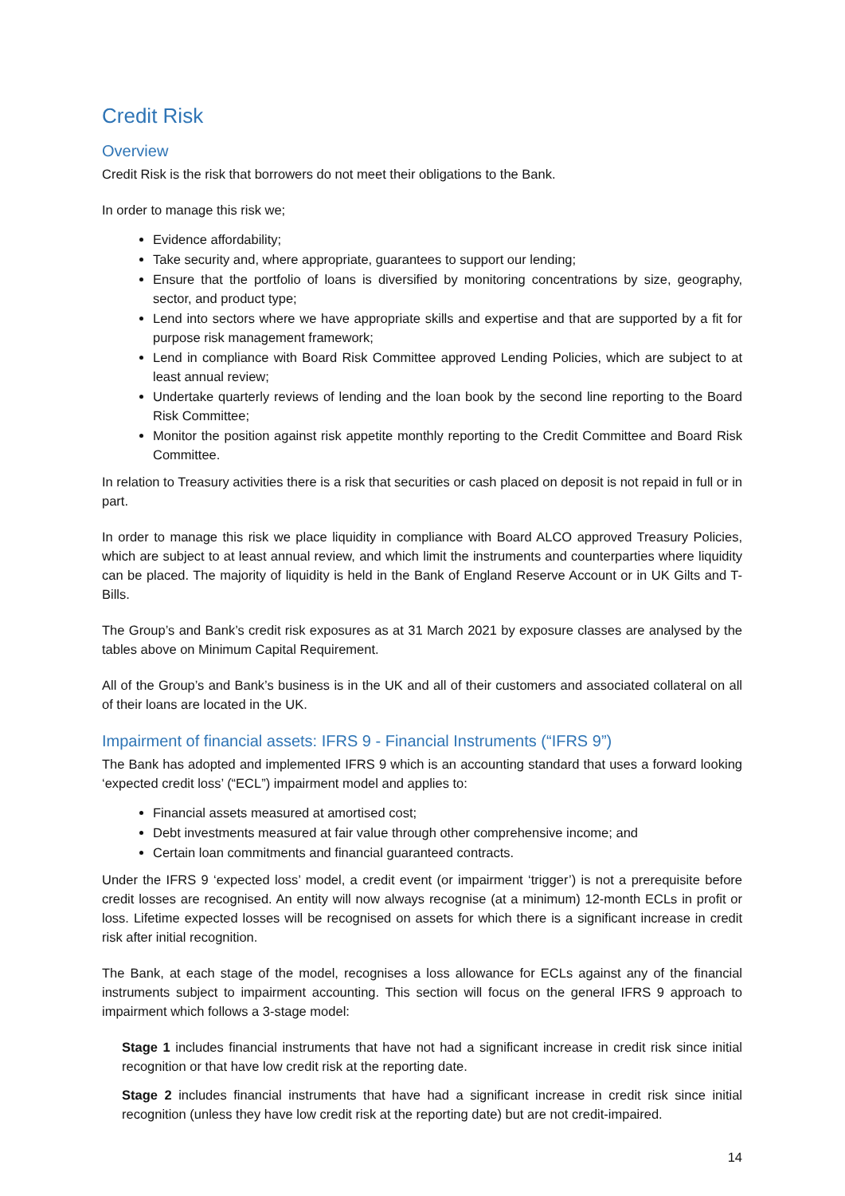Credit Risk
Overview
Credit Risk is the risk that borrowers do not meet their obligations to the Bank.
In order to manage this risk we;
Evidence affordability;
Take security and, where appropriate, guarantees to support our lending;
Ensure that the portfolio of loans is diversified by monitoring concentrations by size, geography, sector, and product type;
Lend into sectors where we have appropriate skills and expertise and that are supported by a fit for purpose risk management framework;
Lend in compliance with Board Risk Committee approved Lending Policies, which are subject to at least annual review;
Undertake quarterly reviews of lending and the loan book by the second line reporting to the Board Risk Committee;
Monitor the position against risk appetite monthly reporting to the Credit Committee and Board Risk Committee.
In relation to Treasury activities there is a risk that securities or cash placed on deposit is not repaid in full or in part.
In order to manage this risk we place liquidity in compliance with Board ALCO approved Treasury Policies, which are subject to at least annual review, and which limit the instruments and counterparties where liquidity can be placed. The majority of liquidity is held in the Bank of England Reserve Account or in UK Gilts and T-Bills.
The Group’s and Bank’s credit risk exposures as at 31 March 2021 by exposure classes are analysed by the tables above on Minimum Capital Requirement.
All of the Group’s and Bank’s business is in the UK and all of their customers and associated collateral on all of their loans are located in the UK.
Impairment of financial assets: IFRS 9 - Financial Instruments (“IFRS 9”)
The Bank has adopted and implemented IFRS 9 which is an accounting standard that uses a forward looking ‘expected credit loss’ (“ECL”) impairment model and applies to:
Financial assets measured at amortised cost;
Debt investments measured at fair value through other comprehensive income; and
Certain loan commitments and financial guaranteed contracts.
Under the IFRS 9 ‘expected loss’ model, a credit event (or impairment ‘trigger’) is not a prerequisite before credit losses are recognised. An entity will now always recognise (at a minimum) 12-month ECLs in profit or loss. Lifetime expected losses will be recognised on assets for which there is a significant increase in credit risk after initial recognition.
The Bank, at each stage of the model, recognises a loss allowance for ECLs against any of the financial instruments subject to impairment accounting. This section will focus on the general IFRS 9 approach to impairment which follows a 3-stage model:
Stage 1 includes financial instruments that have not had a significant increase in credit risk since initial recognition or that have low credit risk at the reporting date.
Stage 2 includes financial instruments that have had a significant increase in credit risk since initial recognition (unless they have low credit risk at the reporting date) but are not credit-impaired.
14